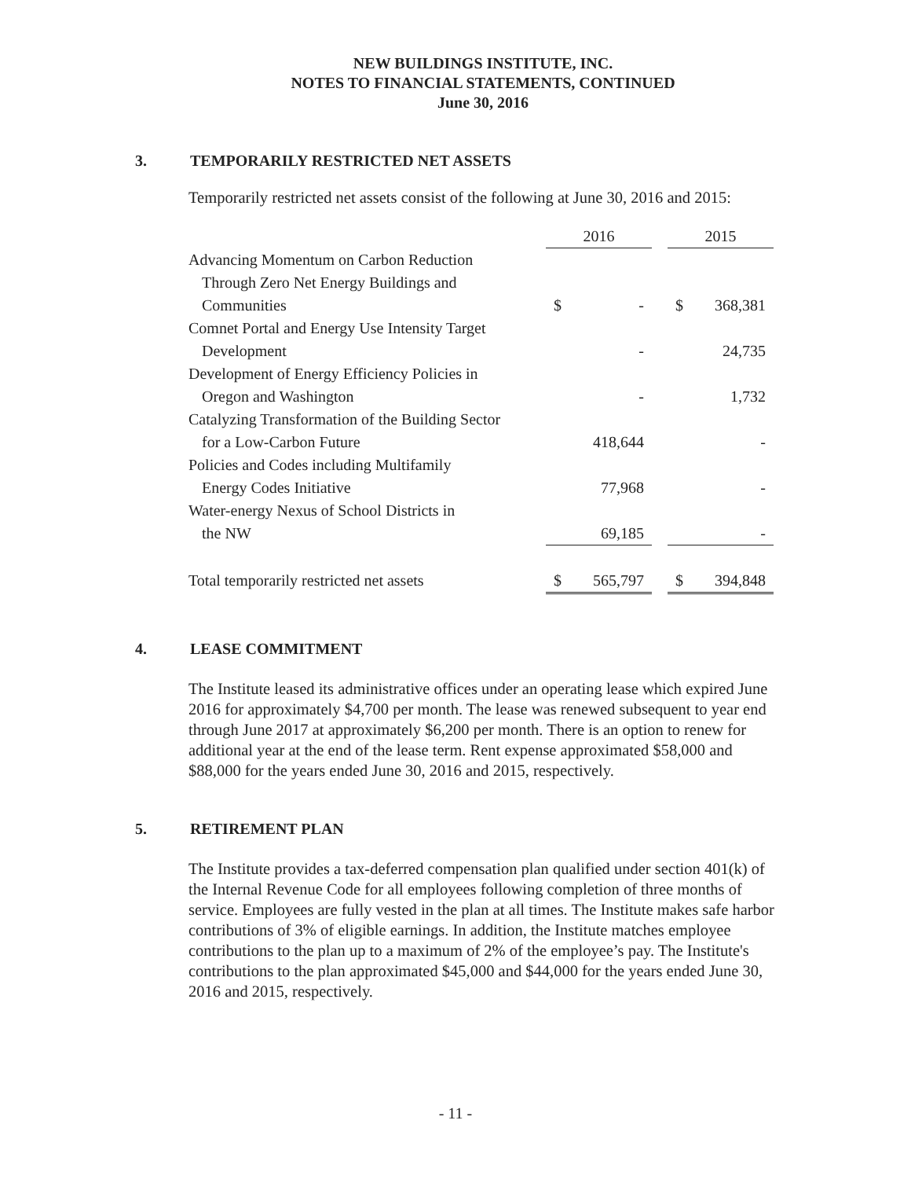NEW BUILDINGS INSTITUTE, INC.
NOTES TO FINANCIAL STATEMENTS, CONTINUED
June 30, 2016
3. TEMPORARILY RESTRICTED NET ASSETS
Temporarily restricted net assets consist of the following at June 30, 2016 and 2015:
| | 2016 | | | 2015 | |
| --- | --- | --- | --- | --- | --- |
| Advancing Momentum on Carbon Reduction | | | | | |
| Through Zero Net Energy Buildings and | | | | | |
| Communities | $ | - | | $ | 368,381 |
| Comnet Portal and Energy Use Intensity Target | | | | | |
| Development | | - | | | 24,735 |
| Development of Energy Efficiency Policies in | | | | | |
| Oregon and Washington | | - | | | 1,732 |
| Catalyzing Transformation of the Building Sector | | | | | |
| for a Low-Carbon Future | | 418,644 | | | - |
| Policies and Codes including Multifamily | | | | | |
| Energy Codes Initiative | | 77,968 | | | - |
| Water-energy Nexus of School Districts in | | | | | |
| the NW | | 69,185 | | | - |
| Total temporarily restricted net assets | $ | 565,797 | | $ | 394,848 |
4. LEASE COMMITMENT
The Institute leased its administrative offices under an operating lease which expired June 2016 for approximately $4,700 per month. The lease was renewed subsequent to year end through June 2017 at approximately $6,200 per month. There is an option to renew for additional year at the end of the lease term. Rent expense approximated $58,000 and $88,000 for the years ended June 30, 2016 and 2015, respectively.
5. RETIREMENT PLAN
The Institute provides a tax-deferred compensation plan qualified under section 401(k) of the Internal Revenue Code for all employees following completion of three months of service. Employees are fully vested in the plan at all times. The Institute makes safe harbor contributions of 3% of eligible earnings. In addition, the Institute matches employee contributions to the plan up to a maximum of 2% of the employee’s pay. The Institute's contributions to the plan approximated $45,000 and $44,000 for the years ended June 30, 2016 and 2015, respectively.
- 11 -